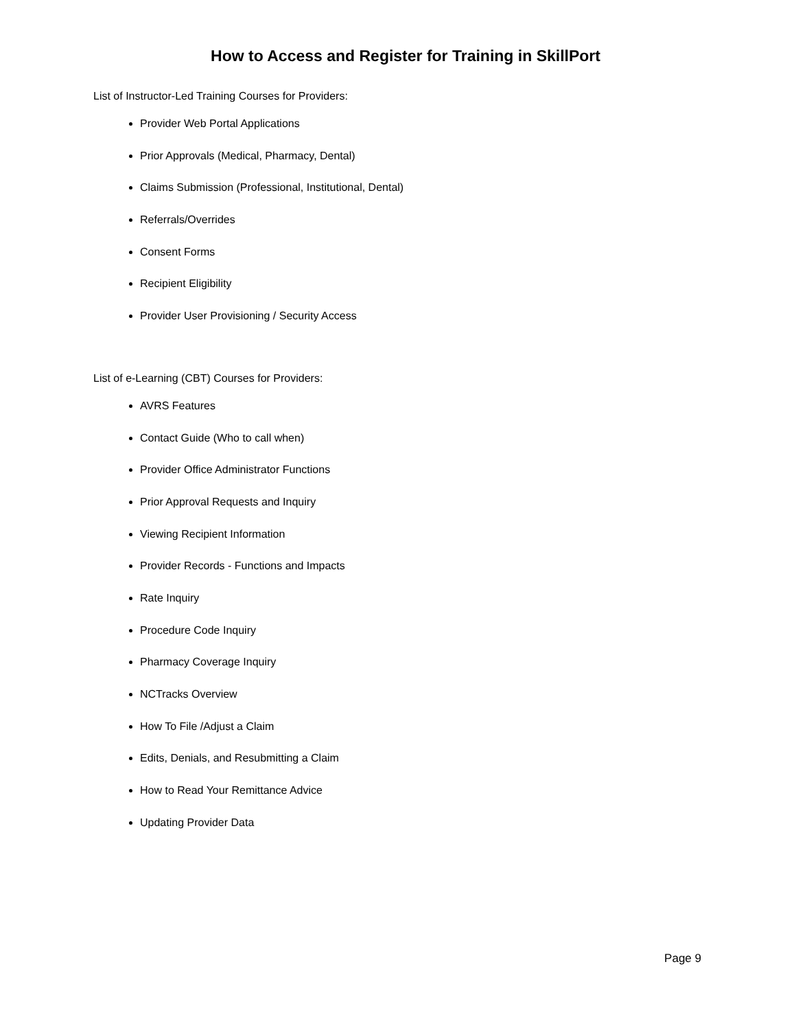How to Access and Register for Training in SkillPort
List of Instructor-Led Training Courses for Providers:
Provider Web Portal Applications
Prior Approvals (Medical, Pharmacy, Dental)
Claims Submission (Professional, Institutional, Dental)
Referrals/Overrides
Consent Forms
Recipient Eligibility
Provider User Provisioning / Security Access
List of e-Learning (CBT) Courses for Providers:
AVRS Features
Contact Guide (Who to call when)
Provider Office Administrator Functions
Prior Approval Requests and Inquiry
Viewing Recipient Information
Provider Records - Functions and Impacts
Rate Inquiry
Procedure Code Inquiry
Pharmacy Coverage Inquiry
NCTracks Overview
How To File /Adjust a Claim
Edits, Denials, and Resubmitting a Claim
How to Read Your Remittance Advice
Updating Provider Data
Page 9